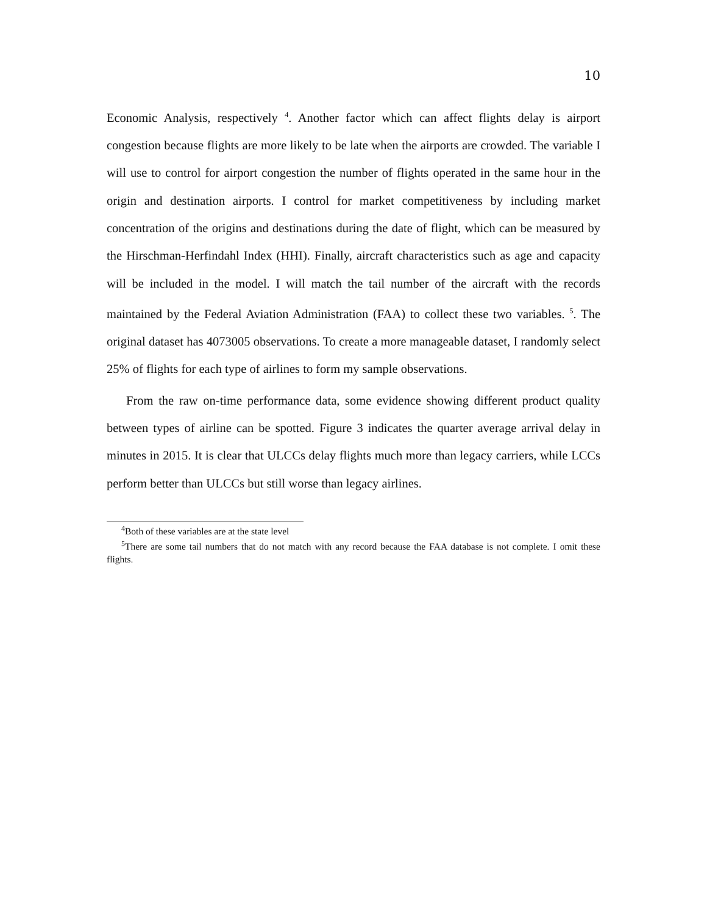10
Economic Analysis, respectively <sup>4</sup>. Another factor which can affect flights delay is airport congestion because flights are more likely to be late when the airports are crowded. The variable I will use to control for airport congestion the number of flights operated in the same hour in the origin and destination airports. I control for market competitiveness by including market concentration of the origins and destinations during the date of flight, which can be measured by the Hirschman-Herfindahl Index (HHI). Finally, aircraft characteristics such as age and capacity will be included in the model. I will match the tail number of the aircraft with the records maintained by the Federal Aviation Administration (FAA) to collect these two variables. <sup>5</sup>. The original dataset has 4073005 observations. To create a more manageable dataset, I randomly select 25% of flights for each type of airlines to form my sample observations.
From the raw on-time performance data, some evidence showing different product quality between types of airline can be spotted. Figure 3 indicates the quarter average arrival delay in minutes in 2015. It is clear that ULCCs delay flights much more than legacy carriers, while LCCs perform better than ULCCs but still worse than legacy airlines.
<sup>4</sup> Both of these variables are at the state level
<sup>5</sup> There are some tail numbers that do not match with any record because the FAA database is not complete. I omit these flights.